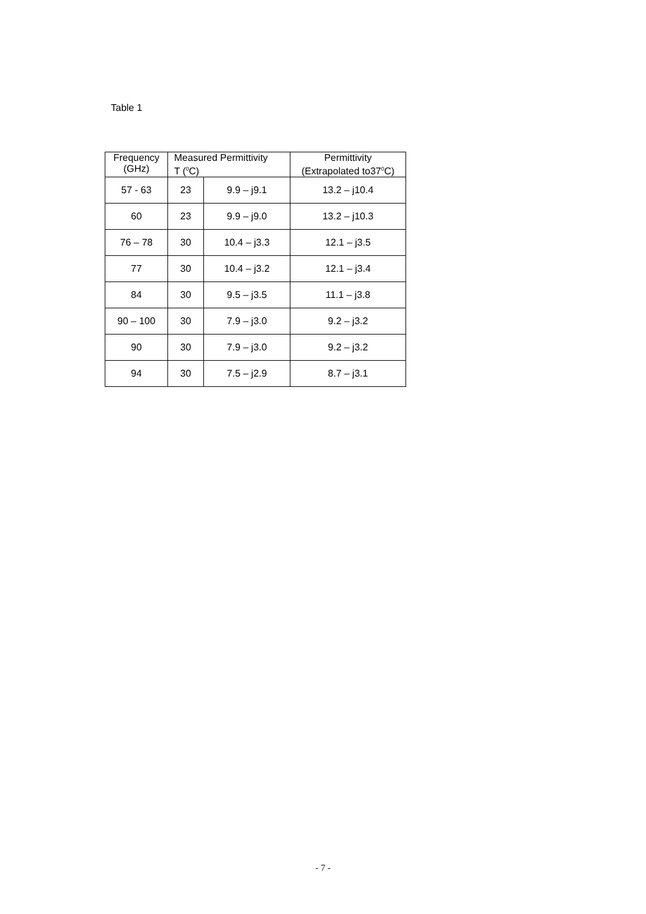Table 1
| Frequency (GHz) | Measured Permittivity T (<sup>0</sup>C) | | Permittivity (Extrapolated to37<sup>0</sup>C) |
| --- | --- | --- | --- |
| 57 - 63 | 23 | 9.9 – j9.1 | 13.2 – j10.4 |
| 60 | 23 | 9.9 – j9.0 | 13.2 – j10.3 |
| 76 – 78 | 30 | 10.4 – j3.3 | 12.1 – j3.5 |
| 77 | 30 | 10.4 – j3.2 | 12.1 – j3.4 |
| 84 | 30 | 9.5 – j3.5 | 11.1 – j3.8 |
| 90 – 100 | 30 | 7.9 – j3.0 | 9.2 – j3.2 |
| 90 | 30 | 7.9 – j3.0 | 9.2 – j3.2 |
| 94 | 30 | 7.5 – j2.9 | 8.7 – j3.1 |
- 7 -